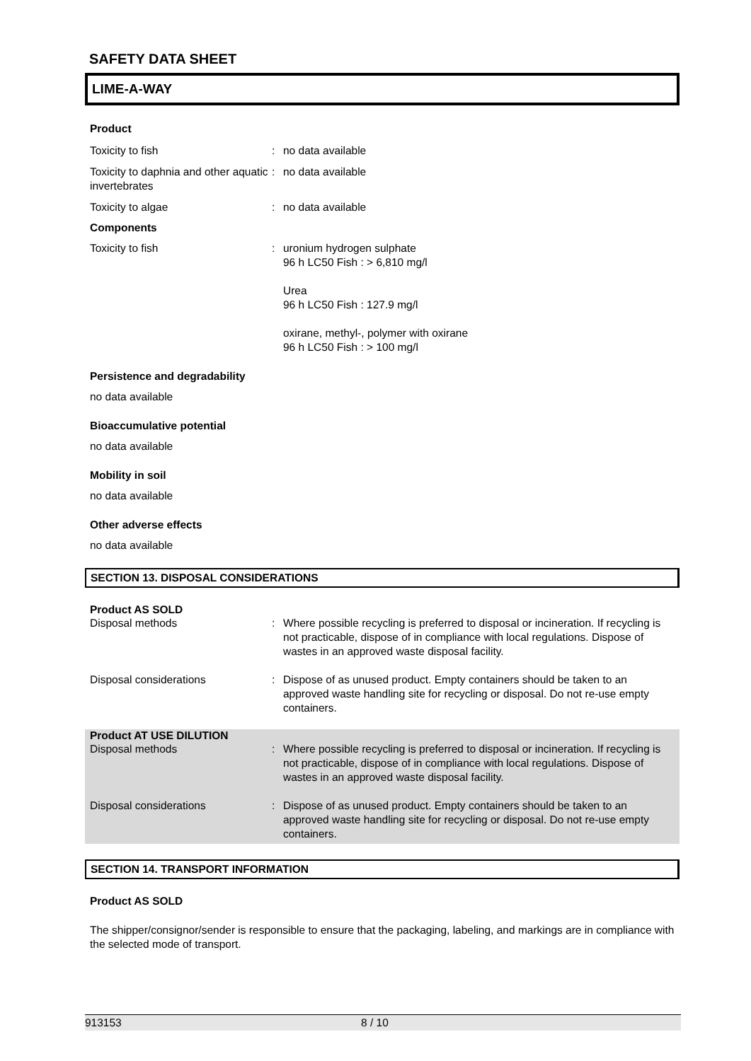SAFETY DATA SHEET
LIME-A-WAY
Product
Toxicity to fish : no data available
Toxicity to daphnia and other aquatic invertebrates
: no data available
Toxicity to algae : no data available
Components
Toxicity to fish : uronium hydrogen sulphate
96 h LC50 Fish : > 6,810 mg/l
Urea
96 h LC50 Fish : 127.9 mg/l
oxirane, methyl-, polymer with oxirane
96 h LC50 Fish : > 100 mg/l
Persistence and degradability
no data available
Bioaccumulative potential
no data available
Mobility in soil
no data available
Other adverse effects
no data available
SECTION 13. DISPOSAL CONSIDERATIONS
Product AS SOLD
Disposal methods : Where possible recycling is preferred to disposal or incineration. If recycling is not practicable, dispose of in compliance with local regulations. Dispose of wastes in an approved waste disposal facility.
Disposal considerations : Dispose of as unused product. Empty containers should be taken to an approved waste handling site for recycling or disposal. Do not re-use empty containers.
Product AT USE DILUTION
Disposal methods : Where possible recycling is preferred to disposal or incineration. If recycling is not practicable, dispose of in compliance with local regulations. Dispose of wastes in an approved waste disposal facility.
Disposal considerations : Dispose of as unused product. Empty containers should be taken to an approved waste handling site for recycling or disposal. Do not re-use empty containers.
SECTION 14. TRANSPORT INFORMATION
Product AS SOLD
The shipper/consignor/sender is responsible to ensure that the packaging, labeling, and markings are in compliance with the selected mode of transport.
913153 8 / 10